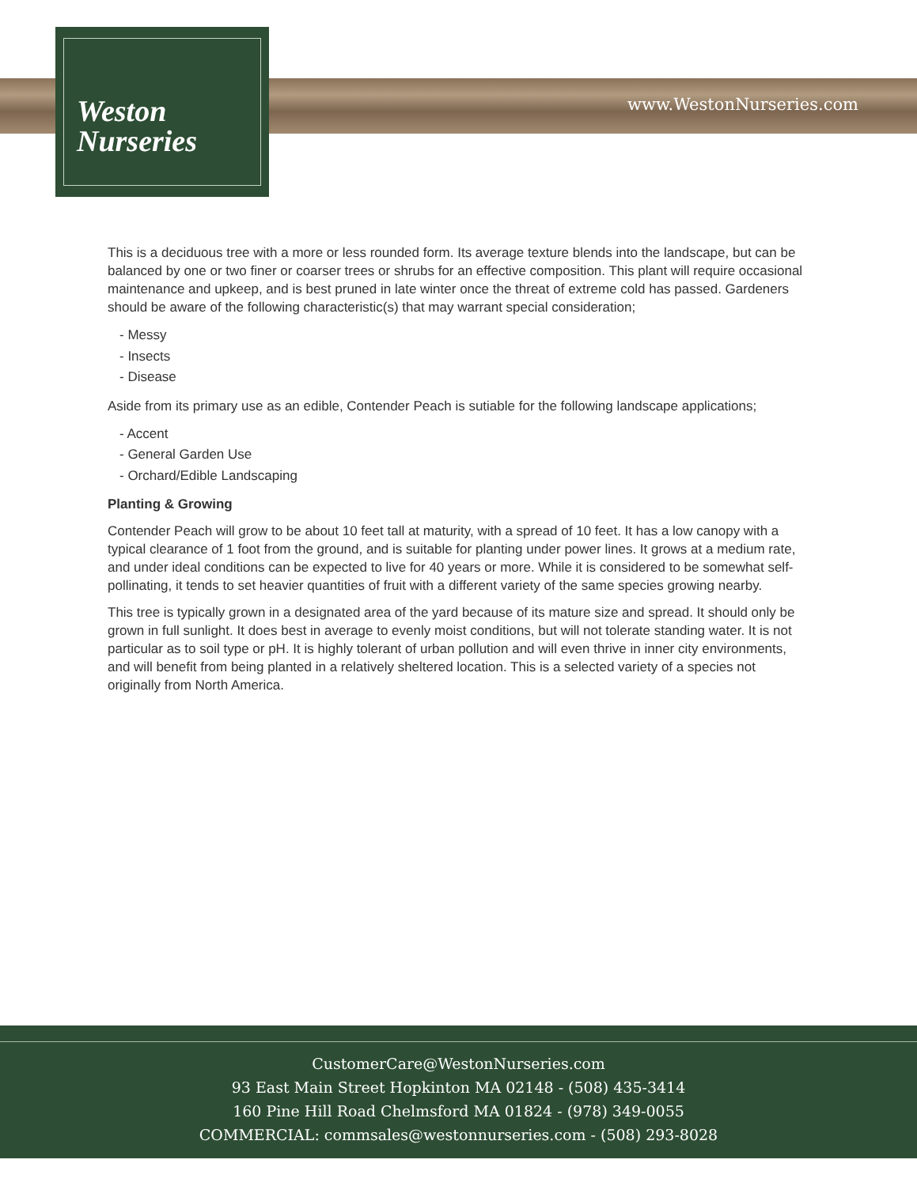Weston
Nurseries
www.WestonNurseries.com
This is a deciduous tree with a more or less rounded form. Its average texture blends into the landscape, but can be balanced by one or two finer or coarser trees or shrubs for an effective composition. This plant will require occasional maintenance and upkeep, and is best pruned in late winter once the threat of extreme cold has passed. Gardeners should be aware of the following characteristic(s) that may warrant special consideration;
- Messy
- Insects
- Disease
Aside from its primary use as an edible, Contender Peach is sutiable for the following landscape applications;
- Accent
- General Garden Use
- Orchard/Edible Landscaping
Planting & Growing
Contender Peach will grow to be about 10 feet tall at maturity, with a spread of 10 feet. It has a low canopy with a typical clearance of 1 foot from the ground, and is suitable for planting under power lines. It grows at a medium rate, and under ideal conditions can be expected to live for 40 years or more. While it is considered to be somewhat self-pollinating, it tends to set heavier quantities of fruit with a different variety of the same species growing nearby.
This tree is typically grown in a designated area of the yard because of its mature size and spread. It should only be grown in full sunlight. It does best in average to evenly moist conditions, but will not tolerate standing water. It is not particular as to soil type or pH. It is highly tolerant of urban pollution and will even thrive in inner city environments, and will benefit from being planted in a relatively sheltered location. This is a selected variety of a species not originally from North America.
CustomerCare@WestonNurseries.com
93 East Main Street Hopkinton MA 02148 - (508) 435-3414
160 Pine Hill Road Chelmsford MA 01824 - (978) 349-0055
COMMERCIAL: commsales@westonnurseries.com - (508) 293-8028